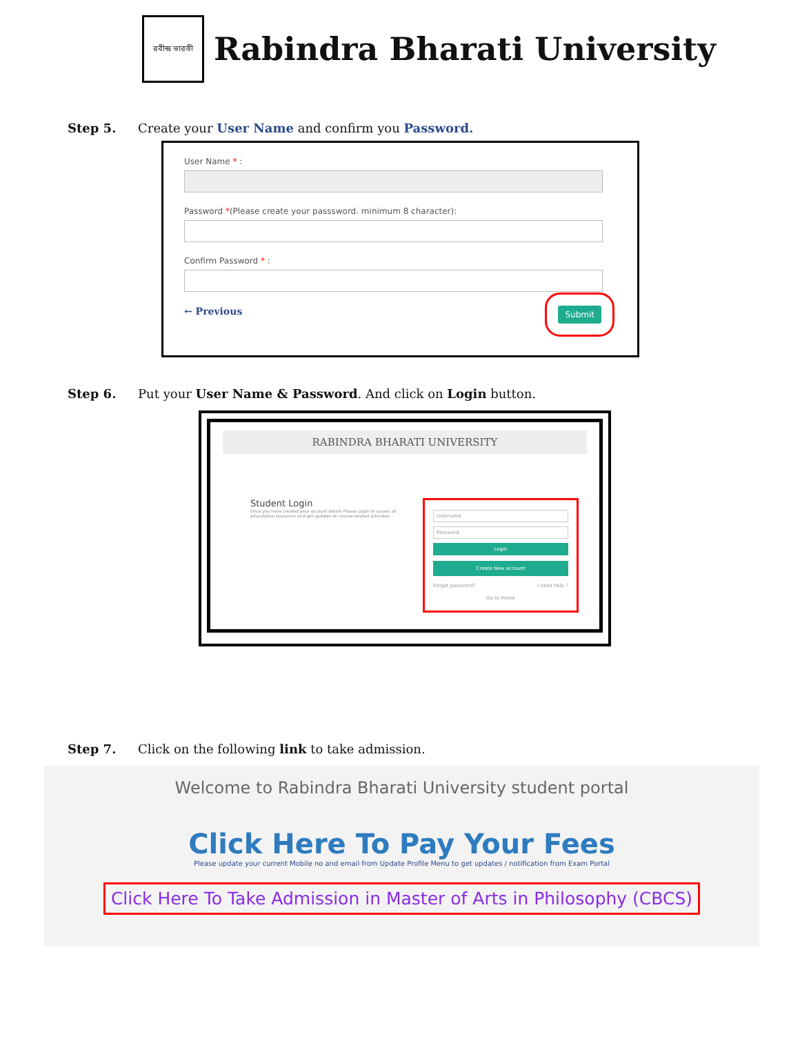রবীন্দ্র ভারতী
Rabindra Bharati University
Step 5. Create your User Name and confirm you Password.
User Name * :
Password *(Please create your passsword. minimum 8 character):
Confirm Password * :
← Previous Submit
Step 6. Put your User Name & Password. And click on Login button.
RABINDRA BHARATI UNIVERSITY
Student Login
Once you have created your account details Please Login to access all educational resources and get updates on course-related activates.
Username
Password
Login
Create New account
Forgot password? I need help ?
Go to Home
Step 7. Click on the following link to take admission.
Welcome to Rabindra Bharati University student portal
Click Here To Pay Your Fees
Please update your current Mobile no and email from Update Profile Menu to get updates / notification from Exam Portal
Click Here To Take Admission in Master of Arts in Philosophy (CBCS)